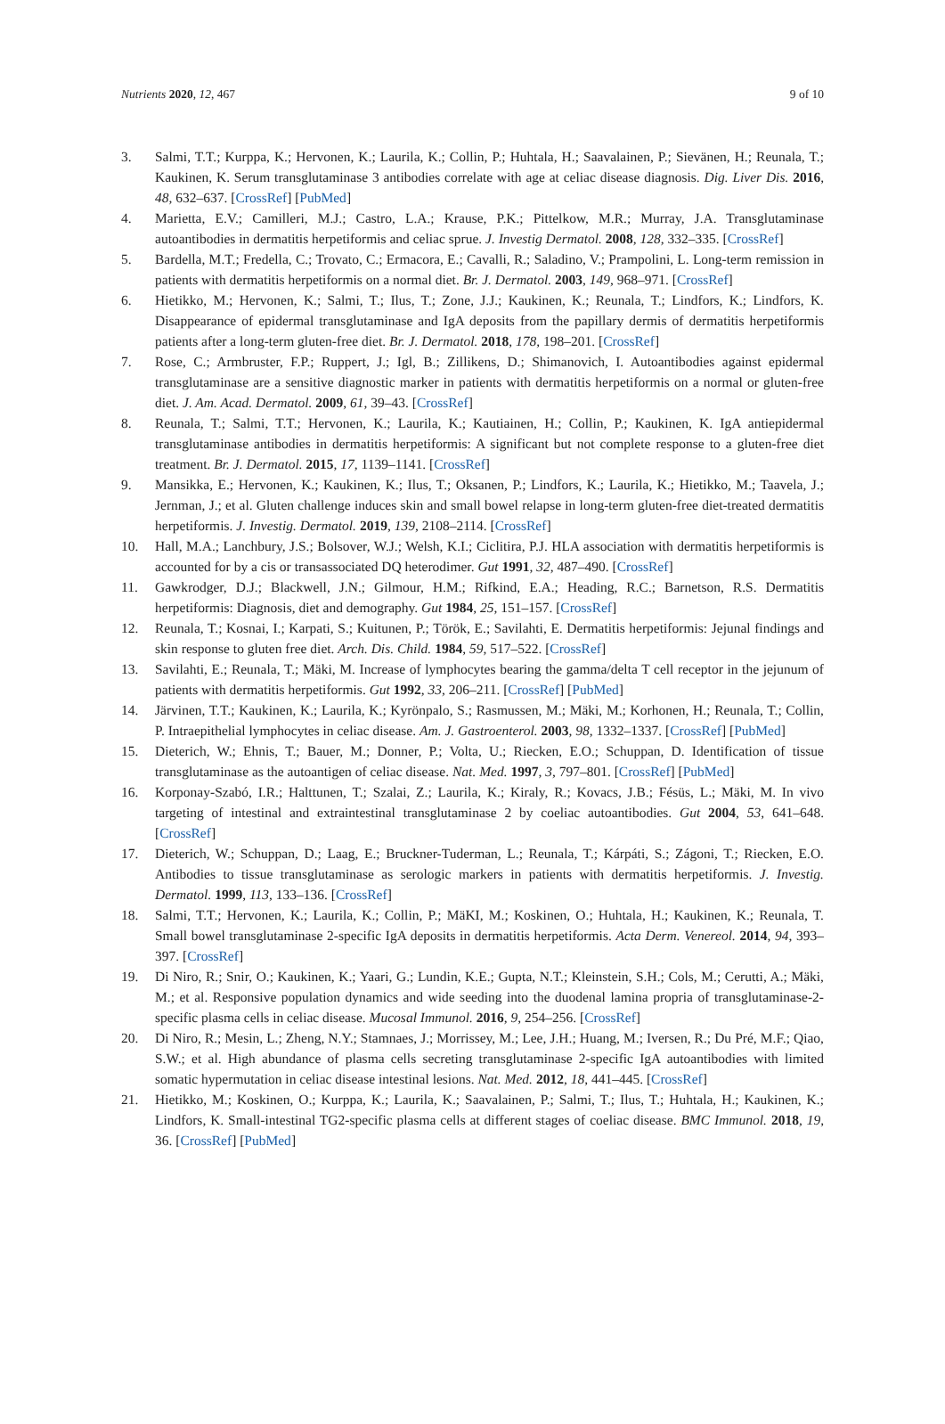Nutrients 2020, 12, 467 9 of 10
3. Salmi, T.T.; Kurppa, K.; Hervonen, K.; Laurila, K.; Collin, P.; Huhtala, H.; Saavalainen, P.; Sievänen, H.; Reunala, T.; Kaukinen, K. Serum transglutaminase 3 antibodies correlate with age at celiac disease diagnosis. Dig. Liver Dis. 2016, 48, 632–637. [CrossRef] [PubMed]
4. Marietta, E.V.; Camilleri, M.J.; Castro, L.A.; Krause, P.K.; Pittelkow, M.R.; Murray, J.A. Transglutaminase autoantibodies in dermatitis herpetiformis and celiac sprue. J. Investig Dermatol. 2008, 128, 332–335. [CrossRef]
5. Bardella, M.T.; Fredella, C.; Trovato, C.; Ermacora, E.; Cavalli, R.; Saladino, V.; Prampolini, L. Long-term remission in patients with dermatitis herpetiformis on a normal diet. Br. J. Dermatol. 2003, 149, 968–971. [CrossRef]
6. Hietikko, M.; Hervonen, K.; Salmi, T.; Ilus, T.; Zone, J.J.; Kaukinen, K.; Reunala, T.; Lindfors, K.; Lindfors, K. Disappearance of epidermal transglutaminase and IgA deposits from the papillary dermis of dermatitis herpetiformis patients after a long-term gluten-free diet. Br. J. Dermatol. 2018, 178, 198–201. [CrossRef]
7. Rose, C.; Armbruster, F.P.; Ruppert, J.; Igl, B.; Zillikens, D.; Shimanovich, I. Autoantibodies against epidermal transglutaminase are a sensitive diagnostic marker in patients with dermatitis herpetiformis on a normal or gluten-free diet. J. Am. Acad. Dermatol. 2009, 61, 39–43. [CrossRef]
8. Reunala, T.; Salmi, T.T.; Hervonen, K.; Laurila, K.; Kautiainen, H.; Collin, P.; Kaukinen, K. IgA antiepidermal transglutaminase antibodies in dermatitis herpetiformis: A significant but not complete response to a gluten-free diet treatment. Br. J. Dermatol. 2015, 17, 1139–1141. [CrossRef]
9. Mansikka, E.; Hervonen, K.; Kaukinen, K.; Ilus, T.; Oksanen, P.; Lindfors, K.; Laurila, K.; Hietikko, M.; Taavela, J.; Jernman, J.; et al. Gluten challenge induces skin and small bowel relapse in long-term gluten-free diet-treated dermatitis herpetiformis. J. Investig. Dermatol. 2019, 139, 2108–2114. [CrossRef]
10. Hall, M.A.; Lanchbury, J.S.; Bolsover, W.J.; Welsh, K.I.; Ciclitira, P.J. HLA association with dermatitis herpetiformis is accounted for by a cis or transassociated DQ heterodimer. Gut 1991, 32, 487–490. [CrossRef]
11. Gawkrodger, D.J.; Blackwell, J.N.; Gilmour, H.M.; Rifkind, E.A.; Heading, R.C.; Barnetson, R.S. Dermatitis herpetiformis: Diagnosis, diet and demography. Gut 1984, 25, 151–157. [CrossRef]
12. Reunala, T.; Kosnai, I.; Karpati, S.; Kuitunen, P.; Török, E.; Savilahti, E. Dermatitis herpetiformis: Jejunal findings and skin response to gluten free diet. Arch. Dis. Child. 1984, 59, 517–522. [CrossRef]
13. Savilahti, E.; Reunala, T.; Mäki, M. Increase of lymphocytes bearing the gamma/delta T cell receptor in the jejunum of patients with dermatitis herpetiformis. Gut 1992, 33, 206–211. [CrossRef] [PubMed]
14. Järvinen, T.T.; Kaukinen, K.; Laurila, K.; Kyrönpalo, S.; Rasmussen, M.; Mäki, M.; Korhonen, H.; Reunala, T.; Collin, P. Intraepithelial lymphocytes in celiac disease. Am. J. Gastroenterol. 2003, 98, 1332–1337. [CrossRef] [PubMed]
15. Dieterich, W.; Ehnis, T.; Bauer, M.; Donner, P.; Volta, U.; Riecken, E.O.; Schuppan, D. Identification of tissue transglutaminase as the autoantigen of celiac disease. Nat. Med. 1997, 3, 797–801. [CrossRef] [PubMed]
16. Korponay-Szabó, I.R.; Halttunen, T.; Szalai, Z.; Laurila, K.; Kiraly, R.; Kovacs, J.B.; Fésüs, L.; Mäki, M. In vivo targeting of intestinal and extraintestinal transglutaminase 2 by coeliac autoantibodies. Gut 2004, 53, 641–648. [CrossRef]
17. Dieterich, W.; Schuppan, D.; Laag, E.; Bruckner-Tuderman, L.; Reunala, T.; Kárpáti, S.; Zágoni, T.; Riecken, E.O. Antibodies to tissue transglutaminase as serologic markers in patients with dermatitis herpetiformis. J. Investig. Dermatol. 1999, 113, 133–136. [CrossRef]
18. Salmi, T.T.; Hervonen, K.; Laurila, K.; Collin, P.; MäKI, M.; Koskinen, O.; Huhtala, H.; Kaukinen, K.; Reunala, T. Small bowel transglutaminase 2-specific IgA deposits in dermatitis herpetiformis. Acta Derm. Venereol. 2014, 94, 393–397. [CrossRef]
19. Di Niro, R.; Snir, O.; Kaukinen, K.; Yaari, G.; Lundin, K.E.; Gupta, N.T.; Kleinstein, S.H.; Cols, M.; Cerutti, A.; Mäki, M.; et al. Responsive population dynamics and wide seeding into the duodenal lamina propria of transglutaminase-2-specific plasma cells in celiac disease. Mucosal Immunol. 2016, 9, 254–256. [CrossRef]
20. Di Niro, R.; Mesin, L.; Zheng, N.Y.; Stamnaes, J.; Morrissey, M.; Lee, J.H.; Huang, M.; Iversen, R.; Du Pré, M.F.; Qiao, S.W.; et al. High abundance of plasma cells secreting transglutaminase 2-specific IgA autoantibodies with limited somatic hypermutation in celiac disease intestinal lesions. Nat. Med. 2012, 18, 441–445. [CrossRef]
21. Hietikko, M.; Koskinen, O.; Kurppa, K.; Laurila, K.; Saavalainen, P.; Salmi, T.; Ilus, T.; Huhtala, H.; Kaukinen, K.; Lindfors, K. Small-intestinal TG2-specific plasma cells at different stages of coeliac disease. BMC Immunol. 2018, 19, 36. [CrossRef] [PubMed]